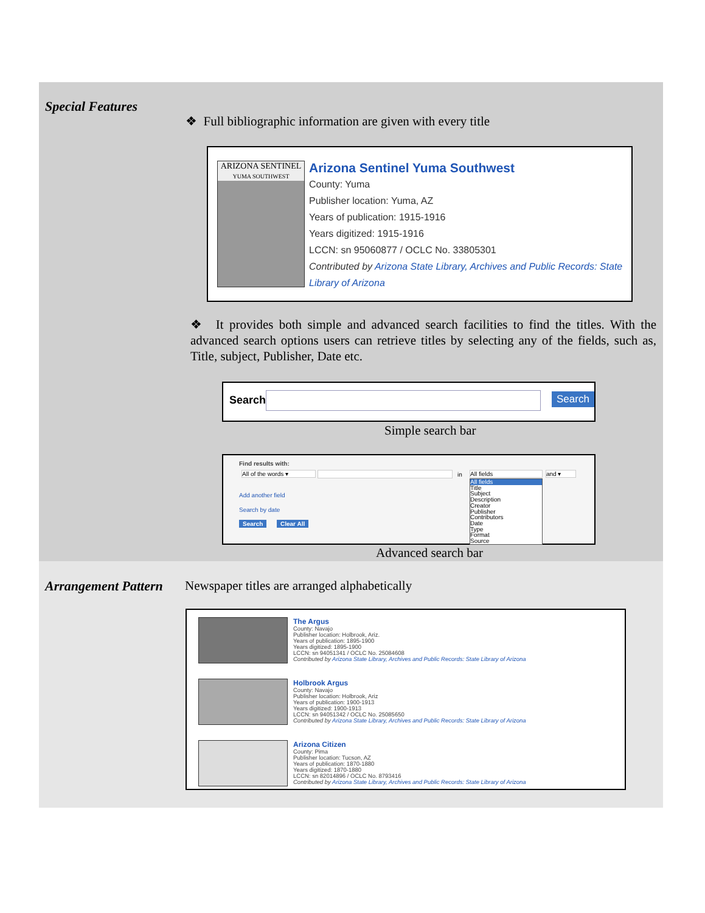Special Features
❖ Full bibliographic information are given with every title
ARIZONA SENTINEL
YUMA SOUTHWEST
Arizona Sentinel Yuma Southwest
County: Yuma
Publisher location: Yuma, AZ
Years of publication: 1915-1916
Years digitized: 1915-1916
LCCN: sn 95060877 / OCLC No. 33805301
Contributed by Arizona State Library, Archives and Public Records: State Library of Arizona
❖ It provides both simple and advanced search facilities to find the titles. With the advanced search options users can retrieve titles by selecting any of the fields, such as, Title, subject, Publisher, Date etc.
Search Search
Simple search bar
Find results with:
All of the words ▾ in All fields and ▾
All fields
Title
Subject
Description
Creator
Publisher
Contributors
Date
Type
Format
Source
Add another field
Search by date
Search Clear All
Advanced search bar
Arrangement Pattern
Newspaper titles are arranged alphabetically
The Argus
County: Navajo
Publisher location: Holbrook, Ariz.
Years of publication: 1895-1900
Years digitized: 1895-1900
LCCN: sn 94051341 / OCLC No. 25084608
Contributed by Arizona State Library, Archives and Public Records: State Library of Arizona
Holbrook Argus
County: Navajo
Publisher location: Holbrook, Ariz
Years of publication: 1900-1913
Years digitized: 1900-1913
LCCN: sn 94051342 / OCLC No. 25085650
Contributed by Arizona State Library, Archives and Public Records: State Library of Arizona
Arizona Citizen
County: Pima
Publisher location: Tucson, AZ
Years of publication: 1870-1880
Years digitized: 1870-1880
LCCN: sn 82014896 / OCLC No. 8793416
Contributed by Arizona State Library, Archives and Public Records: State Library of Arizona